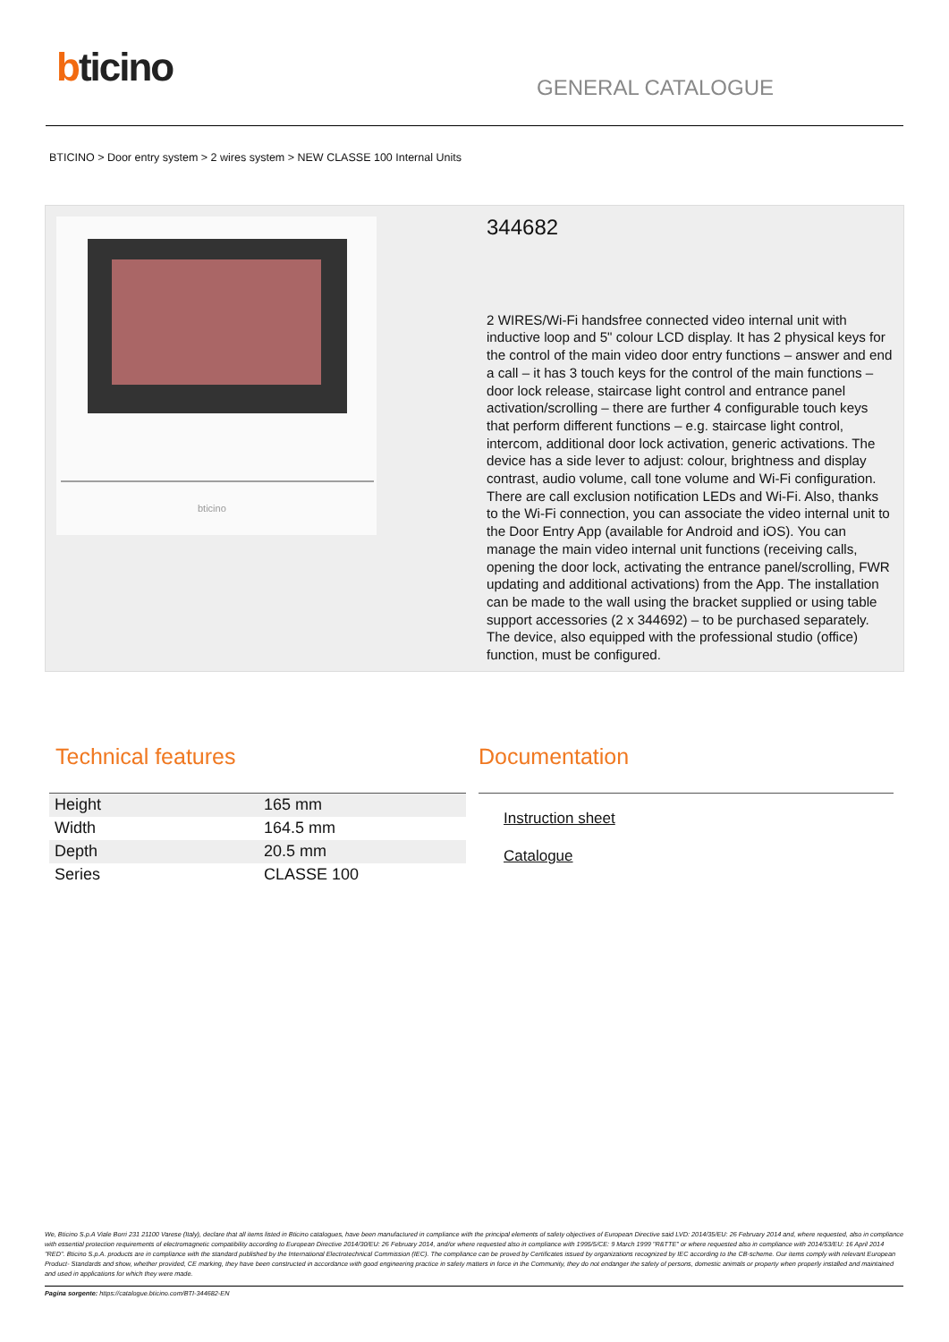bticino GENERAL CATALOGUE
BTICINO > Door entry system > 2 wires system > NEW CLASSE 100 Internal Units
bticino
344682
2 WIRES/Wi-Fi handsfree connected video internal unit with inductive loop and 5" colour LCD display. It has 2 physical keys for the control of the main video door entry functions – answer and end a call – it has 3 touch keys for the control of the main functions – door lock release, staircase light control and entrance panel activation/scrolling – there are further 4 configurable touch keys that perform different functions – e.g. staircase light control, intercom, additional door lock activation, generic activations. The device has a side lever to adjust: colour, brightness and display contrast, audio volume, call tone volume and Wi-Fi configuration. There are call exclusion notification LEDs and Wi-Fi. Also, thanks to the Wi-Fi connection, you can associate the video internal unit to the Door Entry App (available for Android and iOS). You can manage the main video internal unit functions (receiving calls, opening the door lock, activating the entrance panel/scrolling, FWR updating and additional activations) from the App. The installation can be made to the wall using the bracket supplied or using table support accessories (2 x 344692) – to be purchased separately. The device, also equipped with the professional studio (office) function, must be configured.
Technical features
| Height | 165 mm |
| Width | 164.5 mm |
| Depth | 20.5 mm |
| Series | CLASSE 100 |
Documentation
Instruction sheet
Catalogue
We, Bticino S.p.A Viale Borri 231 21100 Varese (Italy), declare that all items listed in Bticino catalogues, have been manufactured in compliance with the principal elements of safety objectives of European Directive said LVD: 2014/35/EU: 26 February 2014 and, where requested, also in compliance with essential protection requirements of electromagnetic compatibility according to European Directive 2014/30/EU: 26 February 2014, and/or where requested also in compliance with 1995/5/CE: 9 March 1999 "R&TTE" or where requested also in compliance with 2014/53/EU: 16 April 2014 "RED". Bticino S.p.A. products are in compliance with the standard published by the International Electrotechnical Commission (IEC). The compliance can be proved by Certificates issued by organizations recognized by IEC according to the CB-scheme. Our items comply with relevant European Product- Standards and show, whether provided, CE marking, they have been constructed in accordance with good engineering practice in safety matters in force in the Community, they do not endanger the safety of persons, domestic animals or property when properly installed and maintained and used in applications for which they were made.
Pagina sorgente: https://catalogue.bticino.com/BTI-344682-EN